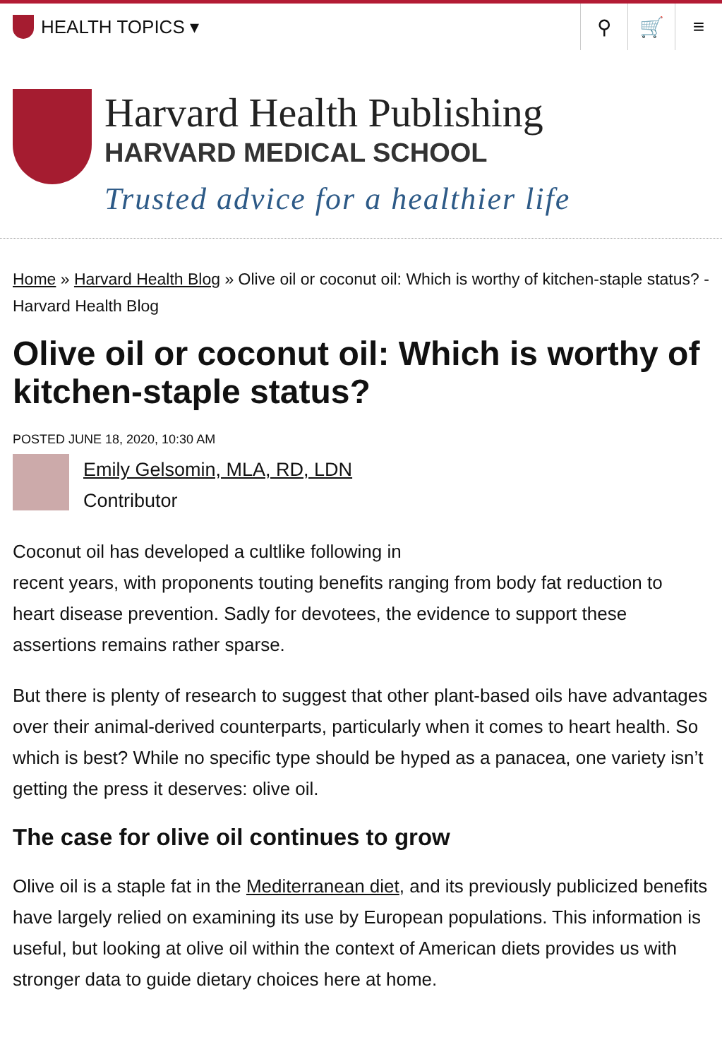HEALTH TOPICS ▾
⚲ 🛒 ≡
Harvard Health Publishing
HARVARD MEDICAL SCHOOL
Trusted advice for a healthier life
Home » Harvard Health Blog » Olive oil or coconut oil: Which is worthy of kitchen-staple status? - Harvard Health Blog
Olive oil or coconut oil: Which is worthy of kitchen-staple status?
POSTED JUNE 18, 2020, 10:30 AM
Emily Gelsomin, MLA, RD, LDN
Contributor
Coconut oil has developed a cultlike following in
recent years, with proponents touting benefits ranging from body fat reduction to heart disease prevention. Sadly for devotees, the evidence to support these assertions remains rather sparse.
But there is plenty of research to suggest that other plant-based oils have advantages over their animal-derived counterparts, particularly when it comes to heart health. So which is best? While no specific type should be hyped as a panacea, one variety isn’t getting the press it deserves: olive oil.
The case for olive oil continues to grow
Olive oil is a staple fat in the Mediterranean diet, and its previously publicized benefits have largely relied on examining its use by European populations. This information is useful, but looking at olive oil within the context of American diets provides us with stronger data to guide dietary choices here at home.